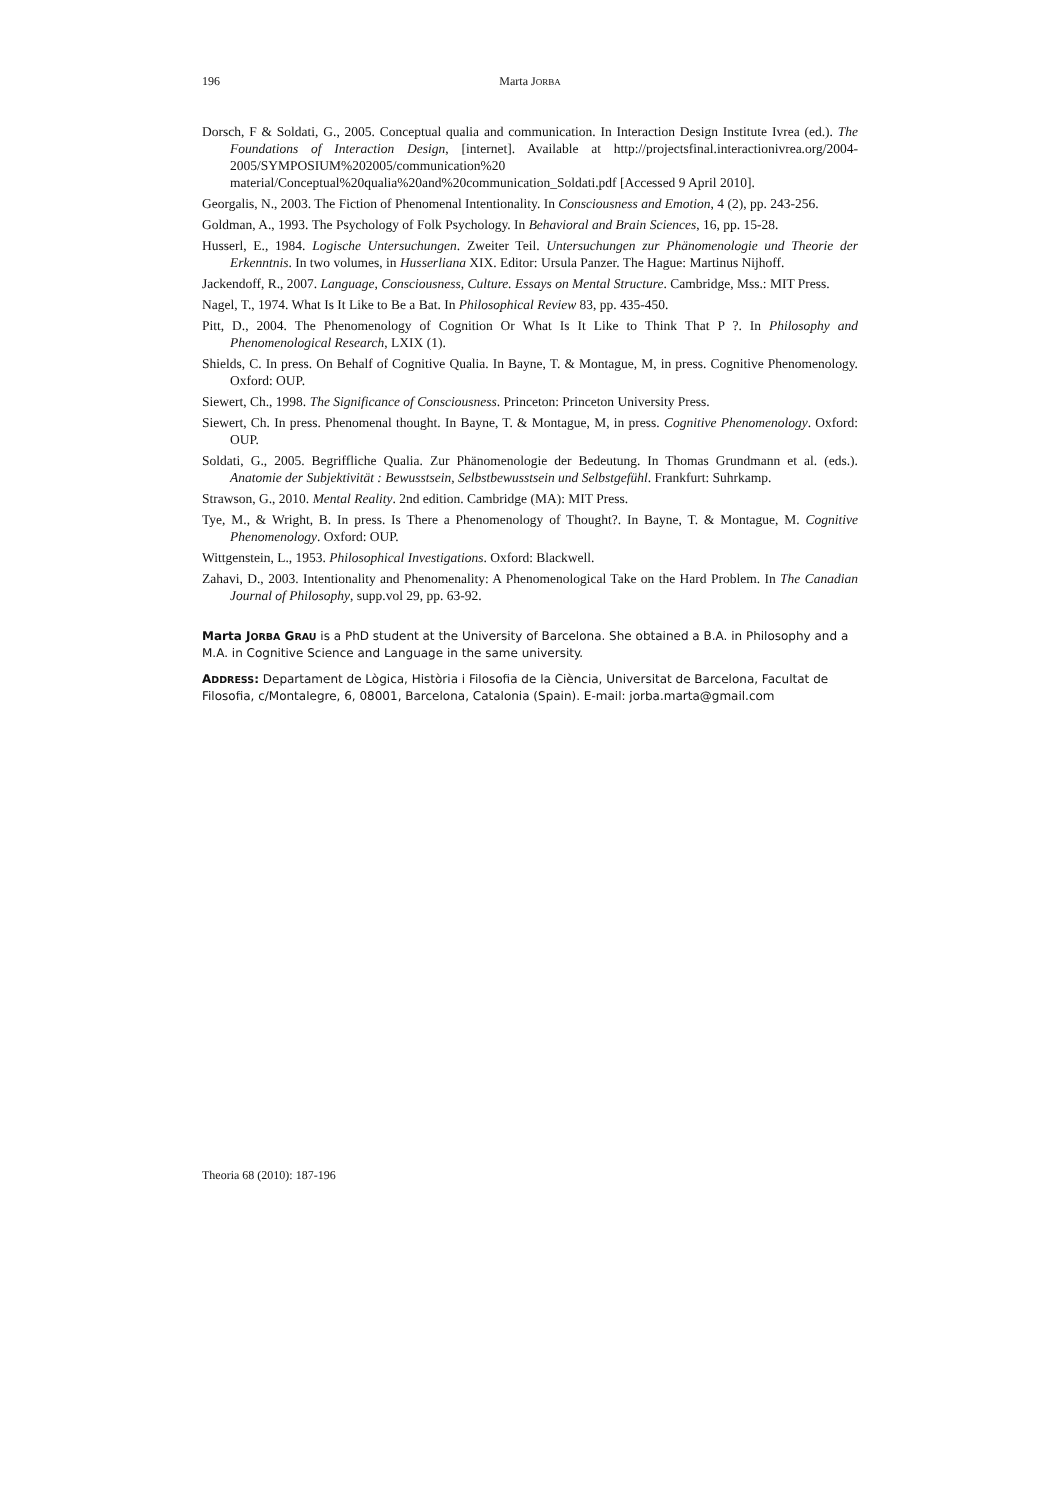196 Marta JORBA
Dorsch, F & Soldati, G., 2005. Conceptual qualia and communication. In Interaction Design Institute Ivrea (ed.). The Foundations of Interaction Design, [internet]. Available at http://projectsfinal.interactionivrea.org/2004-2005/SYMPOSIUM%202005/communication%20 material/Conceptual%20qualia%20and%20communication_Soldati.pdf [Accessed 9 April 2010].
Georgalis, N., 2003. The Fiction of Phenomenal Intentionality. In Consciousness and Emotion, 4 (2), pp. 243-256.
Goldman, A., 1993. The Psychology of Folk Psychology. In Behavioral and Brain Sciences, 16, pp. 15-28.
Husserl, E., 1984. Logische Untersuchungen. Zweiter Teil. Untersuchungen zur Phänomenologie und Theorie der Erkenntnis. In two volumes, in Husserliana XIX. Editor: Ursula Panzer. The Hague: Martinus Nijhoff.
Jackendoff, R., 2007. Language, Consciousness, Culture. Essays on Mental Structure. Cambridge, Mss.: MIT Press.
Nagel, T., 1974. What Is It Like to Be a Bat. In Philosophical Review 83, pp. 435-450.
Pitt, D., 2004. The Phenomenology of Cognition Or What Is It Like to Think That P ?. In Philosophy and Phenomenological Research, LXIX (1).
Shields, C. In press. On Behalf of Cognitive Qualia. In Bayne, T. & Montague, M, in press. Cognitive Phenomenology. Oxford: OUP.
Siewert, Ch., 1998. The Significance of Consciousness. Princeton: Princeton University Press.
Siewert, Ch. In press. Phenomenal thought. In Bayne, T. & Montague, M, in press. Cognitive Phenomenology. Oxford: OUP.
Soldati, G., 2005. Begriffliche Qualia. Zur Phänomenologie der Bedeutung. In Thomas Grundmann et al. (eds.). Anatomie der Subjektivität : Bewusstsein, Selbstbewusstsein und Selbstgefühl. Frankfurt: Suhrkamp.
Strawson, G., 2010. Mental Reality. 2nd edition. Cambridge (MA): MIT Press.
Tye, M., & Wright, B. In press. Is There a Phenomenology of Thought?. In Bayne, T. & Montague, M. Cognitive Phenomenology. Oxford: OUP.
Wittgenstein, L., 1953. Philosophical Investigations. Oxford: Blackwell.
Zahavi, D., 2003. Intentionality and Phenomenality: A Phenomenological Take on the Hard Problem. In The Canadian Journal of Philosophy, supp.vol 29, pp. 63-92.
Marta JORBA GRAU is a PhD student at the University of Barcelona. She obtained a B.A. in Philosophy and a M.A. in Cognitive Science and Language in the same university.
ADDRESS: Departament de Lògica, Història i Filosofia de la Ciència, Universitat de Barcelona, Facultat de Filosofia, c/Montalegre, 6, 08001, Barcelona, Catalonia (Spain). E-mail: jorba.marta@gmail.com
Theoria 68 (2010): 187-196